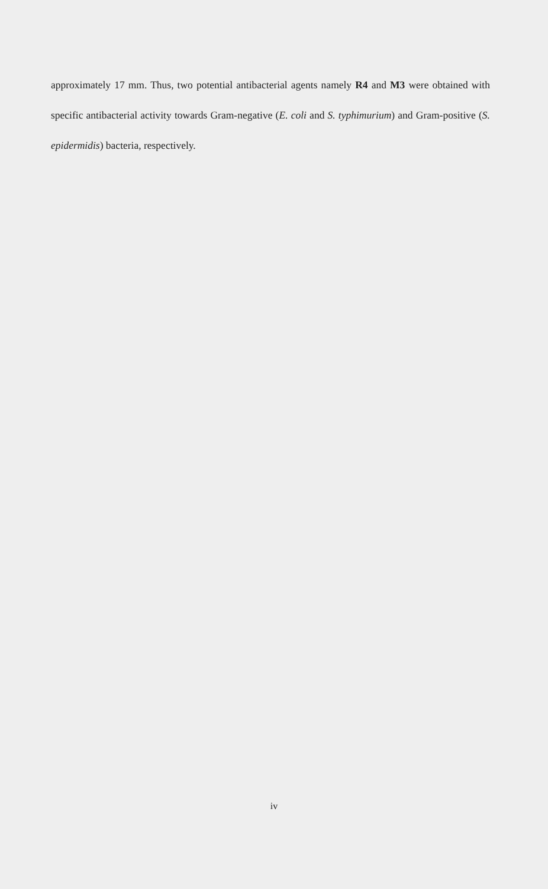approximately 17 mm. Thus, two potential antibacterial agents namely R4 and M3 were obtained with specific antibacterial activity towards Gram-negative (E. coli and S. typhimurium) and Gram-positive (S. epidermidis) bacteria, respectively.
iv